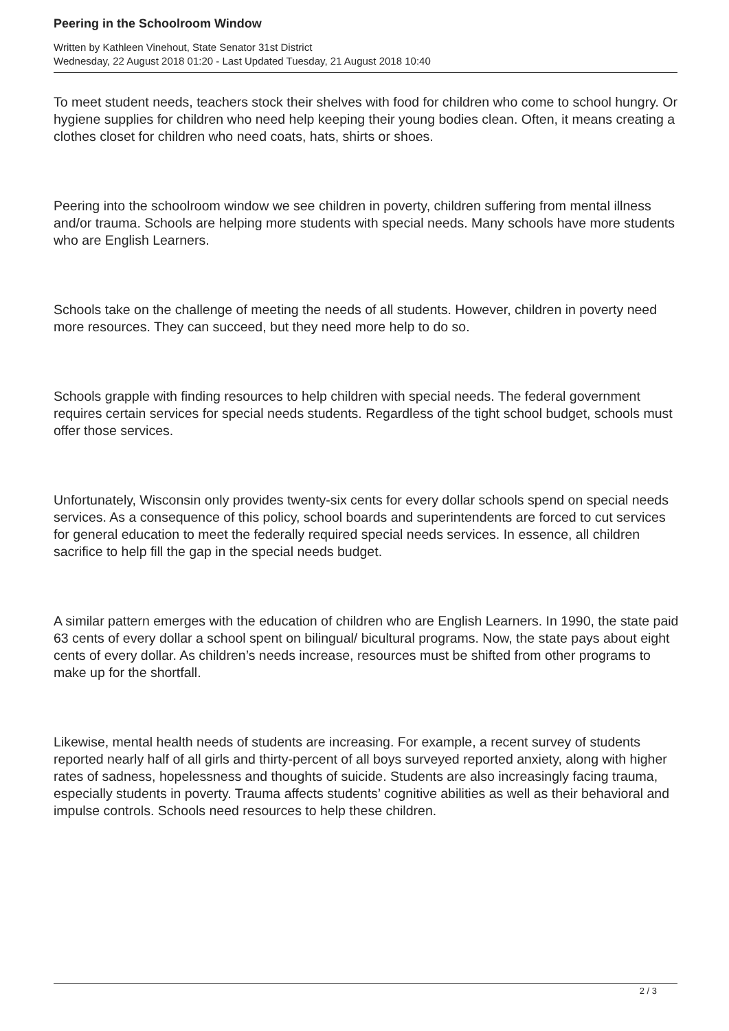Peering in the Schoolroom Window
Written by Kathleen Vinehout, State Senator 31st District
Wednesday, 22 August 2018 01:20 - Last Updated Tuesday, 21 August 2018 10:40
To meet student needs, teachers stock their shelves with food for children who come to school hungry. Or hygiene supplies for children who need help keeping their young bodies clean. Often, it means creating a clothes closet for children who need coats, hats, shirts or shoes.
Peering into the schoolroom window we see children in poverty, children suffering from mental illness and/or trauma. Schools are helping more students with special needs. Many schools have more students who are English Learners.
Schools take on the challenge of meeting the needs of all students. However, children in poverty need more resources. They can succeed, but they need more help to do so.
Schools grapple with finding resources to help children with special needs. The federal government requires certain services for special needs students. Regardless of the tight school budget, schools must offer those services.
Unfortunately, Wisconsin only provides twenty-six cents for every dollar schools spend on special needs services. As a consequence of this policy, school boards and superintendents are forced to cut services for general education to meet the federally required special needs services. In essence, all children sacrifice to help fill the gap in the special needs budget.
A similar pattern emerges with the education of children who are English Learners. In 1990, the state paid 63 cents of every dollar a school spent on bilingual/ bicultural programs. Now, the state pays about eight cents of every dollar. As children’s needs increase, resources must be shifted from other programs to make up for the shortfall.
Likewise, mental health needs of students are increasing. For example, a recent survey of students reported nearly half of all girls and thirty-percent of all boys surveyed reported anxiety, along with higher rates of sadness, hopelessness and thoughts of suicide. Students are also increasingly facing trauma, especially students in poverty. Trauma affects students’ cognitive abilities as well as their behavioral and impulse controls. Schools need resources to help these children.
2 / 3